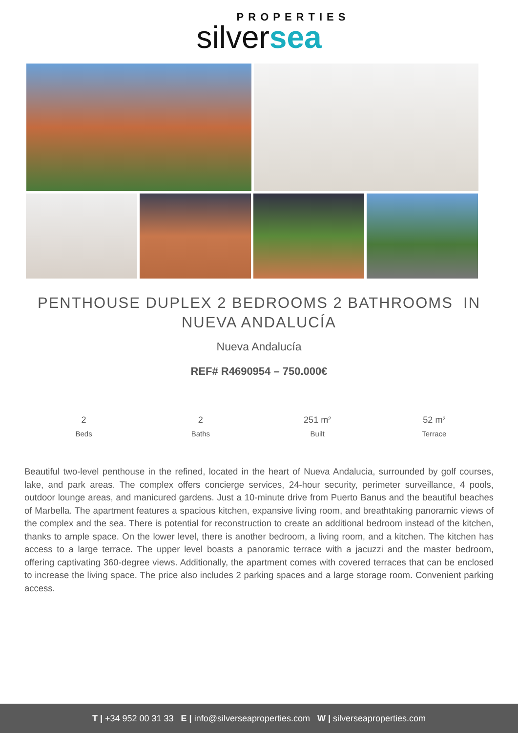PROPERTIES
silversea
PENTHOUSE DUPLEX 2 BEDROOMS 2 BATHROOMS IN NUEVA ANDALUCÍA
Nueva Andalucía
REF# R4690954 – 750.000€
2
Beds
2
Baths
251 m²
Built
52 m²
Terrace
Beautiful two-level penthouse in the refined, located in the heart of Nueva Andalucia, surrounded by golf courses, lake, and park areas. The complex offers concierge services, 24-hour security, perimeter surveillance, 4 pools, outdoor lounge areas, and manicured gardens. Just a 10-minute drive from Puerto Banus and the beautiful beaches of Marbella. The apartment features a spacious kitchen, expansive living room, and breathtaking panoramic views of the complex and the sea. There is potential for reconstruction to create an additional bedroom instead of the kitchen, thanks to ample space. On the lower level, there is another bedroom, a living room, and a kitchen. The kitchen has access to a large terrace. The upper level boasts a panoramic terrace with a jacuzzi and the master bedroom, offering captivating 360-degree views. Additionally, the apartment comes with covered terraces that can be enclosed to increase the living space. The price also includes 2 parking spaces and a large storage room. Convenient parking access.
T | +34 952 00 31 33 E | info@silverseaproperties.com W | silverseaproperties.com